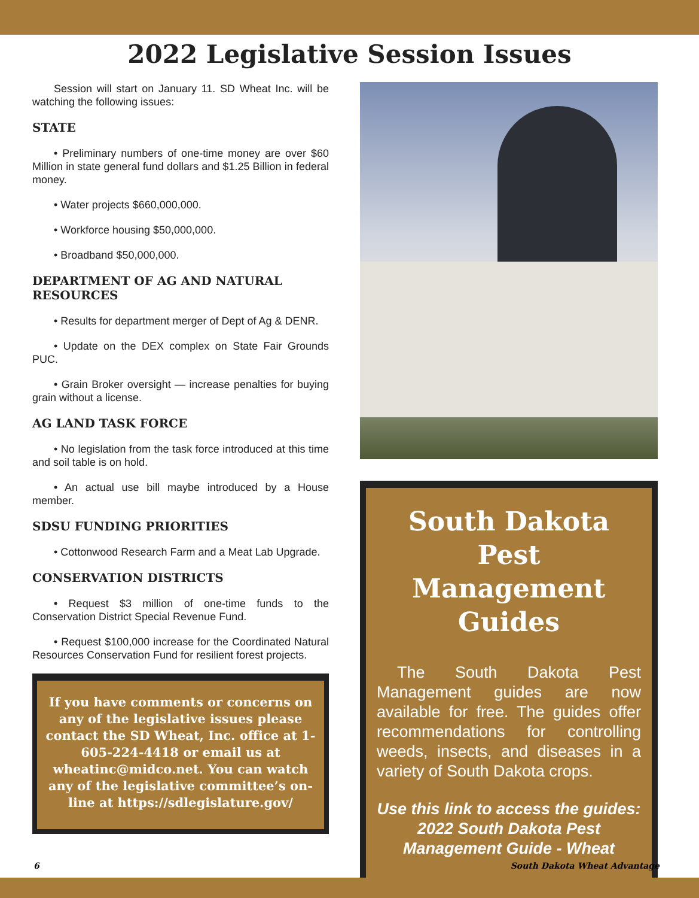2022 Legislative Session Issues
Session will start on January 11. SD Wheat Inc. will be watching the following issues:
STATE
• Preliminary numbers of one-time money are over $60 Million in state general fund dollars and $1.25 Billion in federal money.
• Water projects $660,000,000.
• Workforce housing $50,000,000.
• Broadband $50,000,000.
DEPARTMENT OF AG AND NATURAL RESOURCES
• Results for department merger of Dept of Ag & DENR.
• Update on the DEX complex on State Fair Grounds PUC.
• Grain Broker oversight — increase penalties for buying grain without a license.
AG LAND TASK FORCE
• No legislation from the task force introduced at this time and soil table is on hold.
• An actual use bill maybe introduced by a House member.
SDSU FUNDING PRIORITIES
• Cottonwood Research Farm and a Meat Lab Upgrade.
CONSERVATION DISTRICTS
• Request $3 million of one-time funds to the Conservation District Special Revenue Fund.
• Request $100,000 increase for the Coordinated Natural Resources Conservation Fund for resilient forest projects.
If you have comments or concerns on any of the legislative issues please contact the SD Wheat, Inc. office at 1-605-224-4418 or email us at wheatinc@midco.net. You can watch any of the legislative committee’s on-line at https://sdlegislature.gov/
South Dakota Pest Management Guides
The South Dakota Pest Management guides are now available for free. The guides offer recommendations for controlling weeds, insects, and diseases in a variety of South Dakota crops.
Use this link to access the guides: 2022 South Dakota Pest Management Guide - Wheat
6 South Dakota Wheat Advantage